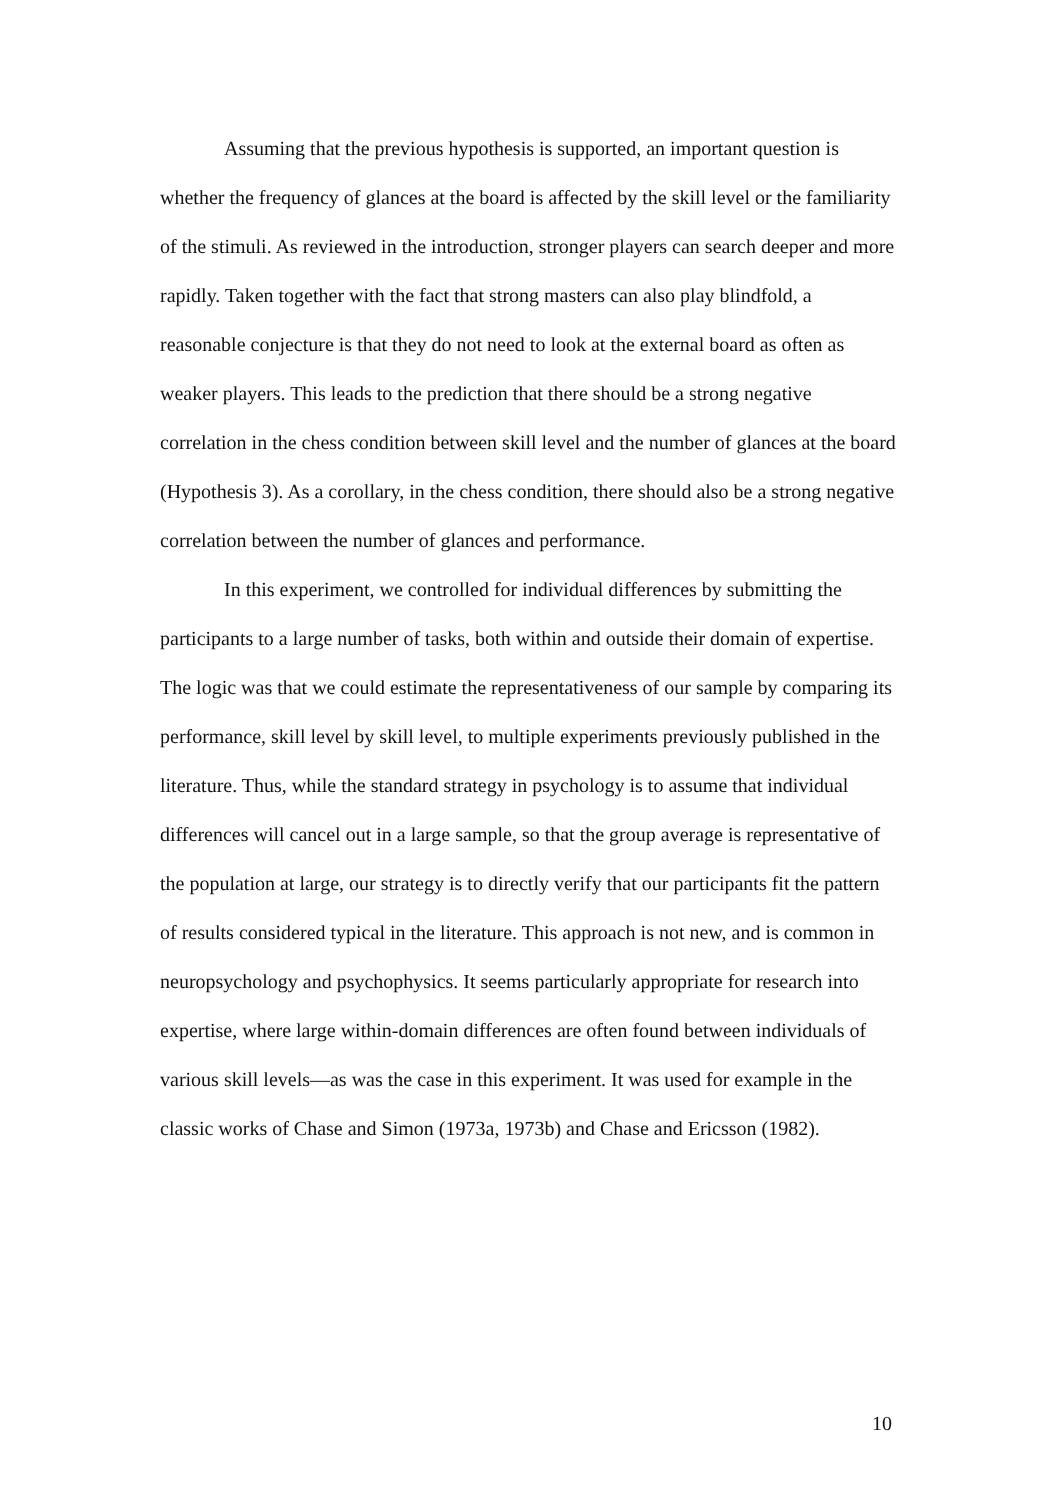Assuming that the previous hypothesis is supported, an important question is whether the frequency of glances at the board is affected by the skill level or the familiarity of the stimuli. As reviewed in the introduction, stronger players can search deeper and more rapidly. Taken together with the fact that strong masters can also play blindfold, a reasonable conjecture is that they do not need to look at the external board as often as weaker players. This leads to the prediction that there should be a strong negative correlation in the chess condition between skill level and the number of glances at the board (Hypothesis 3). As a corollary, in the chess condition, there should also be a strong negative correlation between the number of glances and performance.
In this experiment, we controlled for individual differences by submitting the participants to a large number of tasks, both within and outside their domain of expertise. The logic was that we could estimate the representativeness of our sample by comparing its performance, skill level by skill level, to multiple experiments previously published in the literature. Thus, while the standard strategy in psychology is to assume that individual differences will cancel out in a large sample, so that the group average is representative of the population at large, our strategy is to directly verify that our participants fit the pattern of results considered typical in the literature. This approach is not new, and is common in neuropsychology and psychophysics. It seems particularly appropriate for research into expertise, where large within-domain differences are often found between individuals of various skill levels—as was the case in this experiment. It was used for example in the classic works of Chase and Simon (1973a, 1973b) and Chase and Ericsson (1982).
10